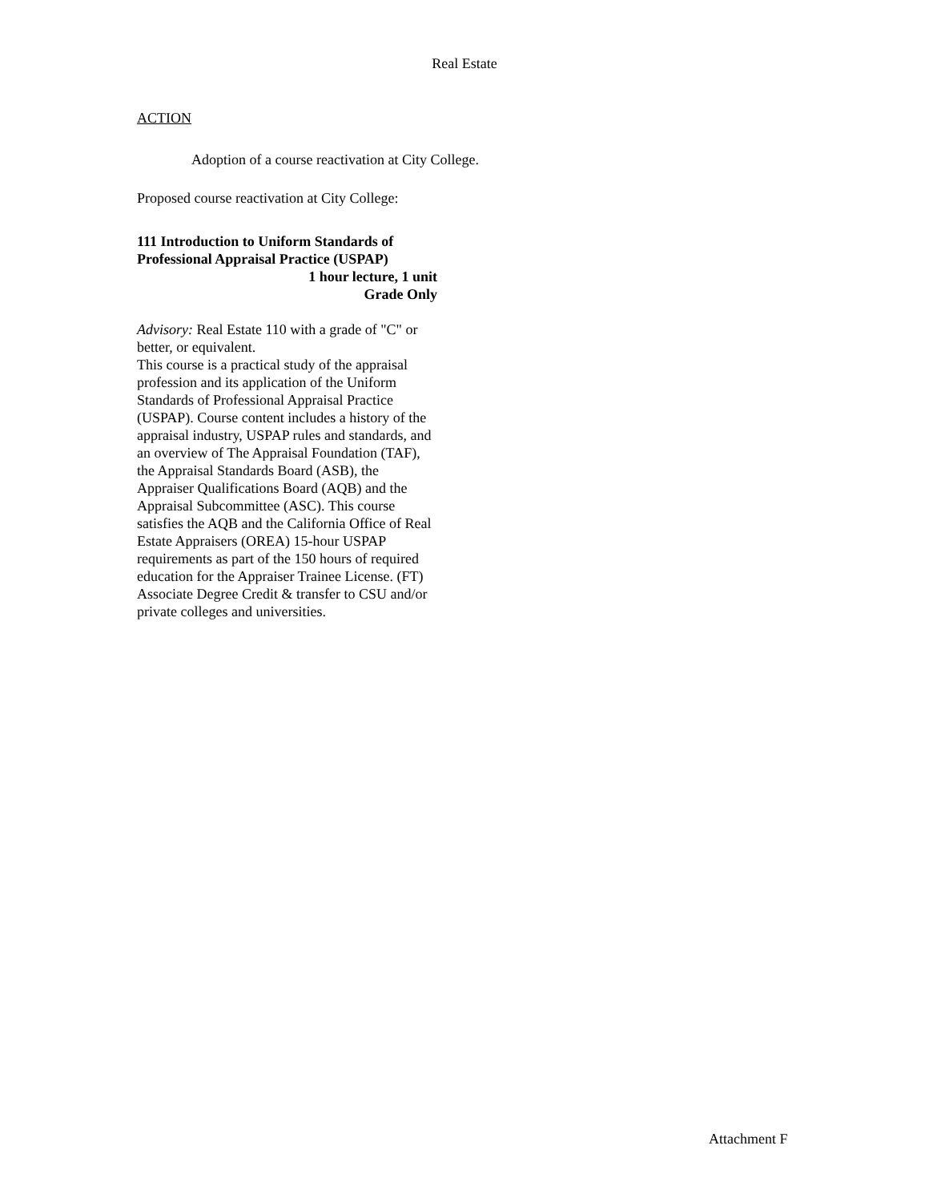Real Estate
ACTION
Adoption of a course reactivation at City College.
Proposed course reactivation at City College:
111 Introduction to Uniform Standards of Professional Appraisal Practice (USPAP)
1 hour lecture, 1 unit
Grade Only
Advisory: Real Estate 110 with a grade of "C" or better, or equivalent.
This course is a practical study of the appraisal profession and its application of the Uniform Standards of Professional Appraisal Practice (USPAP). Course content includes a history of the appraisal industry, USPAP rules and standards, and an overview of The Appraisal Foundation (TAF), the Appraisal Standards Board (ASB), the Appraiser Qualifications Board (AQB) and the Appraisal Subcommittee (ASC). This course satisfies the AQB and the California Office of Real Estate Appraisers (OREA) 15-hour USPAP requirements as part of the 150 hours of required education for the Appraiser Trainee License. (FT) Associate Degree Credit & transfer to CSU and/or private colleges and universities.
Attachment F